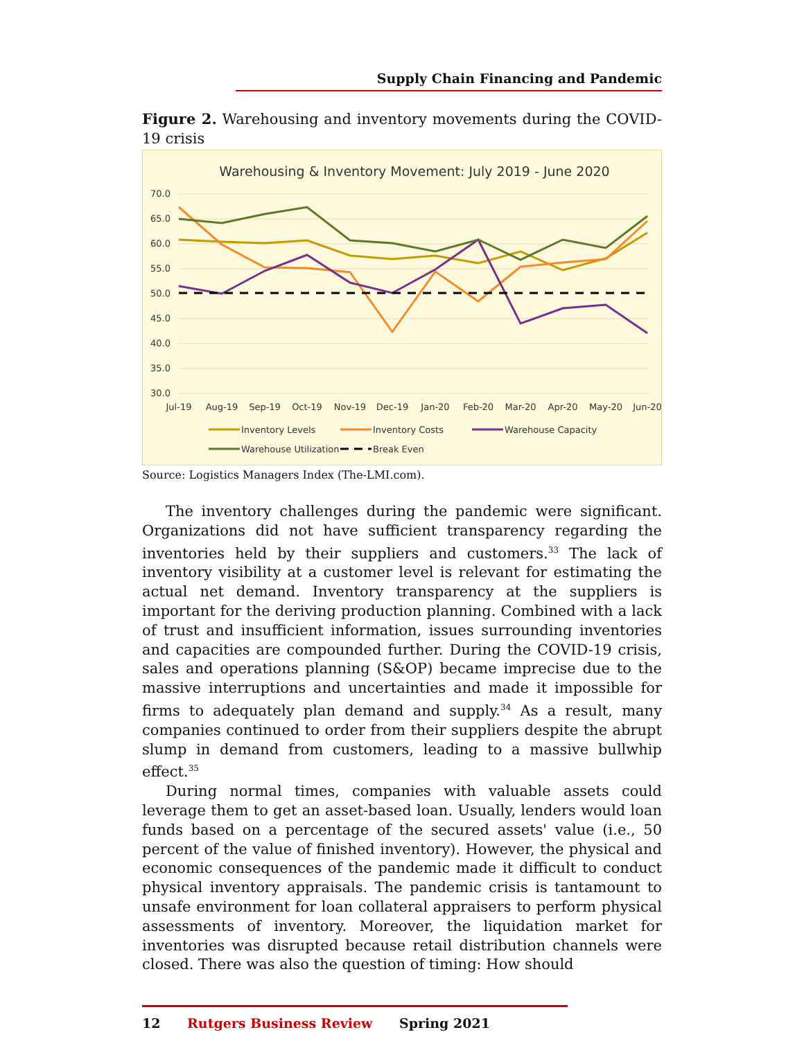Supply Chain Financing and Pandemic
Figure 2. Warehousing and inventory movements during the COVID-19 crisis
Warehousing & Inventory Movement: July 2019 - June 2020
70.0
65.0
60.0
55.0
50.0
45.0
40.0
35.0
30.0
Jul-19
Aug-19
Sep-19
Oct-19
Nov-19
Dec-19
Jan-20
Feb-20
Mar-20
Apr-20
May-20
Jun-20
Inventory Levels
Inventory Costs
Warehouse Capacity
Warehouse Utilization
Break Even
Source: Logistics Managers Index (The-LMI.com).
The inventory challenges during the pandemic were significant. Organizations did not have sufficient transparency regarding the inventories held by their suppliers and customers.<sup>33</sup> The lack of inventory visibility at a customer level is relevant for estimating the actual net demand. Inventory transparency at the suppliers is important for the deriving production planning. Combined with a lack of trust and insufficient information, issues surrounding inventories and capacities are compounded further. During the COVID-19 crisis, sales and operations planning (S&OP) became imprecise due to the massive interruptions and uncertainties and made it impossible for firms to adequately plan demand and supply.<sup>34</sup> As a result, many companies continued to order from their suppliers despite the abrupt slump in demand from customers, leading to a massive bullwhip effect.<sup>35</sup>
During normal times, companies with valuable assets could leverage them to get an asset-based loan. Usually, lenders would loan funds based on a percentage of the secured assets' value (i.e., 50 percent of the value of finished inventory). However, the physical and economic consequences of the pandemic made it difficult to conduct physical inventory appraisals. The pandemic crisis is tantamount to unsafe environment for loan collateral appraisers to perform physical assessments of inventory. Moreover, the liquidation market for inventories was disrupted because retail distribution channels were closed. There was also the question of timing: How should
12 Rutgers Business Review Spring 2021